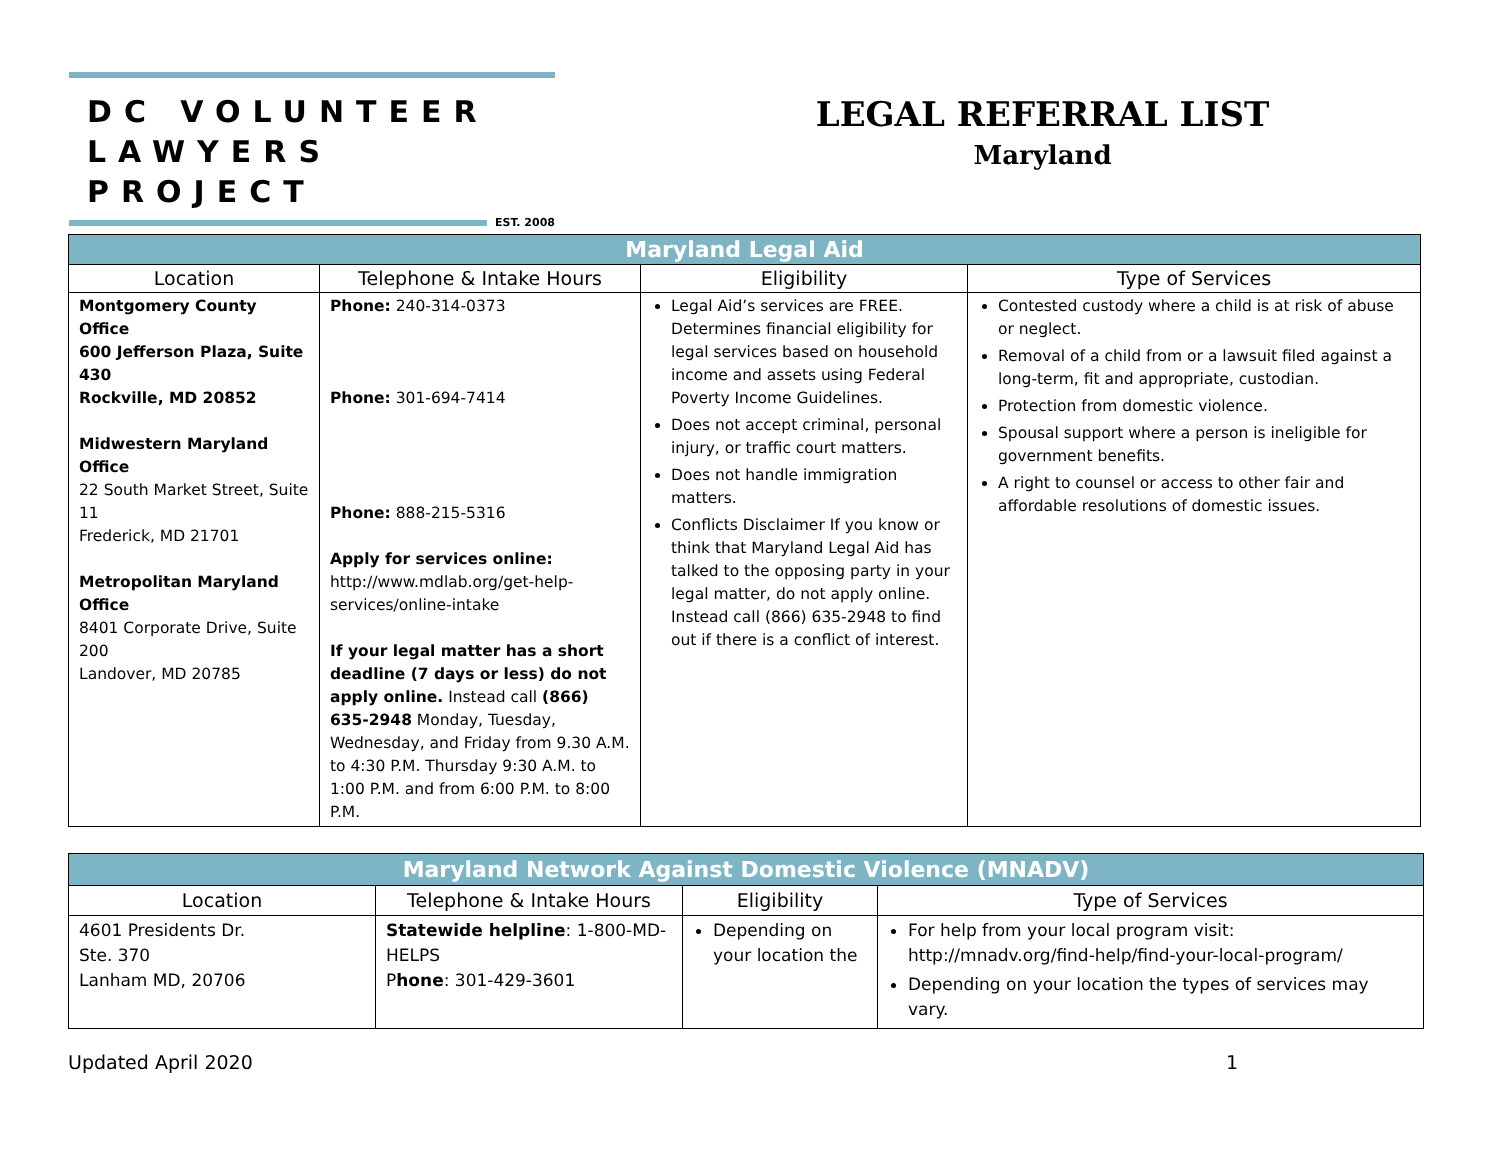DC VOLUNTEER
LAWYERS PROJECT
EST. 2008
LEGAL REFERRAL LIST
Maryland
| Maryland Legal Aid | | | |
| --- | --- | --- | --- |
| Location | Telephone & Intake Hours | Eligibility | Type of Services |
| Montgomery County Office 600 Jefferson Plaza, Suite 430 Rockville, MD 20852 Midwestern Maryland Office 22 South Market Street, Suite 11 Frederick, MD 21701 Metropolitan Maryland Office 8401 Corporate Drive, Suite 200 Landover, MD 20785 | Phone: 240-314-0373 Phone: 301-694-7414 Phone: 888-215-5316 Apply for services online: http://www.mdlab.org/get-help-services/online-intake If your legal matter has a short deadline (7 days or less) do not apply online. Instead call (866) 635-2948 Monday, Tuesday, Wednesday, and Friday from 9.30 A.M. to 4:30 P.M. Thursday 9:30 A.M. to 1:00 P.M. and from 6:00 P.M. to 8:00 P.M. | Legal Aid’s services are FREE. Determines financial eligibility for legal services based on household income and assets using Federal Poverty Income Guidelines. Does not accept criminal, personal injury, or traffic court matters. Does not handle immigration matters. Conflicts Disclaimer If you know or think that Maryland Legal Aid has talked to the opposing party in your legal matter, do not apply online. Instead call (866) 635-2948 to find out if there is a conflict of interest. | Contested custody where a child is at risk of abuse or neglect. Removal of a child from or a lawsuit filed against a long-term, fit and appropriate, custodian. Protection from domestic violence. Spousal support where a person is ineligible for government benefits. A right to counsel or access to other fair and affordable resolutions of domestic issues. |
| Maryland Network Against Domestic Violence (MNADV) | | | |
| --- | --- | --- | --- |
| Location | Telephone & Intake Hours | Eligibility | Type of Services |
| 4601 Presidents Dr. Ste. 370 Lanham MD, 20706 | Statewide helpline : 1-800-MD-HELPS P hone : 301-429-3601 | Depending on your location the | For help from your local program visit: http://mnadv.org/find-help/find-your-local-program/ Depending on your location the types of services may vary. |
Updated April 2020 1